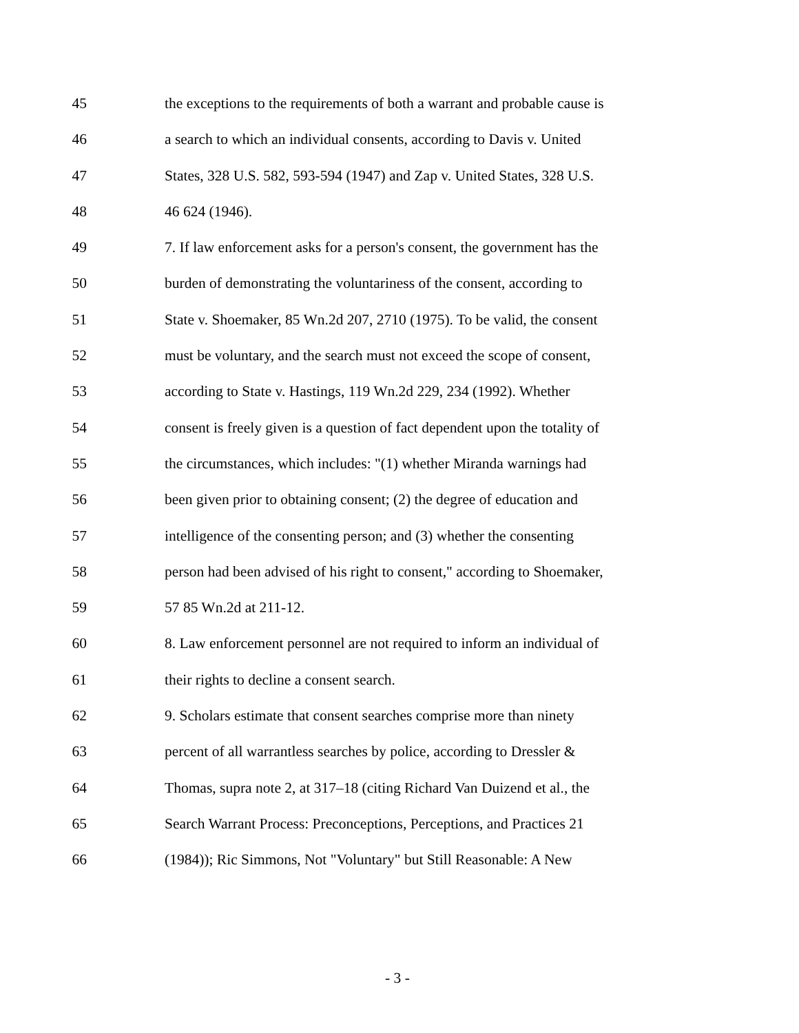45 the exceptions to the requirements of both a warrant and probable cause is
46 a search to which an individual consents, according to Davis v. United
47 States, 328 U.S. 582, 593-594 (1947) and Zap v. United States, 328 U.S.
48 46 624 (1946).
49 7. If law enforcement asks for a person's consent, the government has the
50 burden of demonstrating the voluntariness of the consent, according to
51 State v. Shoemaker, 85 Wn.2d 207, 2710 (1975). To be valid, the consent
52 must be voluntary, and the search must not exceed the scope of consent,
53 according to State v. Hastings, 119 Wn.2d 229, 234 (1992). Whether
54 consent is freely given is a question of fact dependent upon the totality of
55 the circumstances, which includes: "(1) whether Miranda warnings had
56 been given prior to obtaining consent; (2) the degree of education and
57 intelligence of the consenting person; and (3) whether the consenting
58 person had been advised of his right to consent," according to Shoemaker,
59 57 85 Wn.2d at 211-12.
60 8. Law enforcement personnel are not required to inform an individual of
61 their rights to decline a consent search.
62 9. Scholars estimate that consent searches comprise more than ninety
63 percent of all warrantless searches by police, according to Dressler &
64 Thomas, supra note 2, at 317–18 (citing Richard Van Duizend et al., the
65 Search Warrant Process: Preconceptions, Perceptions, and Practices 21
66 (1984)); Ric Simmons, Not "Voluntary" but Still Reasonable: A New
- 3 -